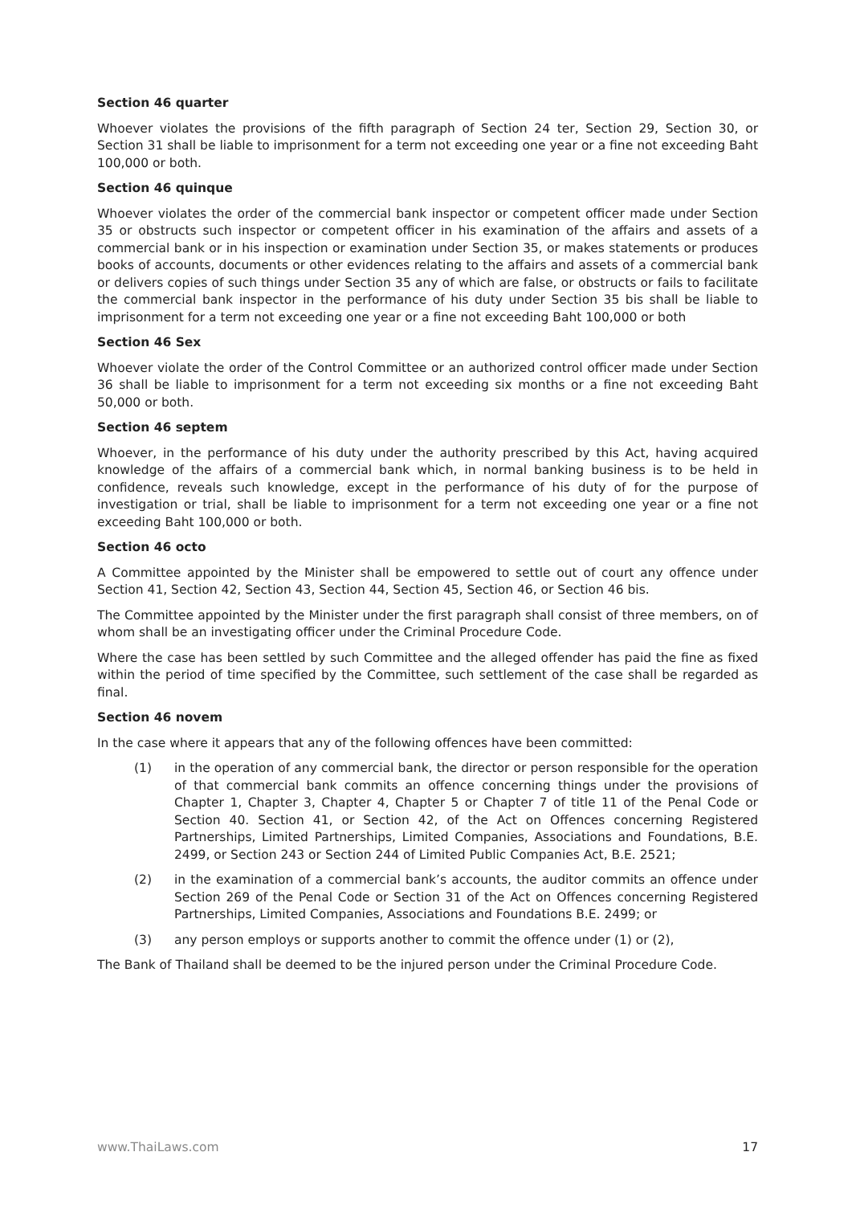Section 46 quarter
Whoever violates the provisions of the fifth paragraph of Section 24 ter, Section 29, Section 30, or Section 31 shall be liable to imprisonment for a term not exceeding one year or a fine not exceeding Baht 100,000 or both.
Section 46 quinque
Whoever violates the order of the commercial bank inspector or competent officer made under Section 35 or obstructs such inspector or competent officer in his examination of the affairs and assets of a commercial bank or in his inspection or examination under Section 35, or makes statements or produces books of accounts, documents or other evidences relating to the affairs and assets of a commercial bank or delivers copies of such things under Section 35 any of which are false, or obstructs or fails to facilitate the commercial bank inspector in the performance of his duty under Section 35 bis shall be liable to imprisonment for a term not exceeding one year or a fine not exceeding Baht 100,000 or both
Section 46 Sex
Whoever violate the order of the Control Committee or an authorized control officer made under Section 36 shall be liable to imprisonment for a term not exceeding six months or a fine not exceeding Baht 50,000 or both.
Section 46 septem
Whoever, in the performance of his duty under the authority prescribed by this Act, having acquired knowledge of the affairs of a commercial bank which, in normal banking business is to be held in confidence, reveals such knowledge, except in the performance of his duty of for the purpose of investigation or trial, shall be liable to imprisonment for a term not exceeding one year or a fine not exceeding Baht 100,000 or both.
Section 46 octo
A Committee appointed by the Minister shall be empowered to settle out of court any offence under Section 41, Section 42, Section 43, Section 44, Section 45, Section 46, or Section 46 bis.
The Committee appointed by the Minister under the first paragraph shall consist of three members, on of whom shall be an investigating officer under the Criminal Procedure Code.
Where the case has been settled by such Committee and the alleged offender has paid the fine as fixed within the period of time specified by the Committee, such settlement of the case shall be regarded as final.
Section 46 novem
In the case where it appears that any of the following offences have been committed:
(1) in the operation of any commercial bank, the director or person responsible for the operation of that commercial bank commits an offence concerning things under the provisions of Chapter 1, Chapter 3, Chapter 4, Chapter 5 or Chapter 7 of title 11 of the Penal Code or Section 40. Section 41, or Section 42, of the Act on Offences concerning Registered Partnerships, Limited Partnerships, Limited Companies, Associations and Foundations, B.E. 2499, or Section 243 or Section 244 of Limited Public Companies Act, B.E. 2521;
(2) in the examination of a commercial bank’s accounts, the auditor commits an offence under Section 269 of the Penal Code or Section 31 of the Act on Offences concerning Registered Partnerships, Limited Companies, Associations and Foundations B.E. 2499; or
(3) any person employs or supports another to commit the offence under (1) or (2),
The Bank of Thailand shall be deemed to be the injured person under the Criminal Procedure Code.
www.ThaiLaws.com 17